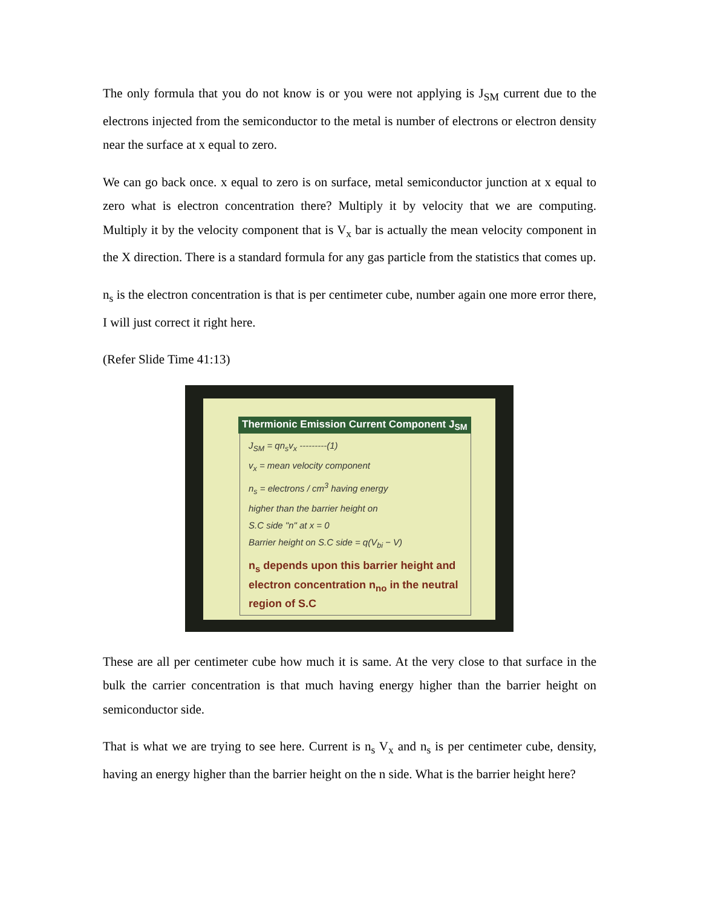The only formula that you do not know is or you were not applying is J<sub>SM</sub> current due to the electrons injected from the semiconductor to the metal is number of electrons or electron density near the surface at x equal to zero.
We can go back once. x equal to zero is on surface, metal semiconductor junction at x equal to zero what is electron concentration there? Multiply it by velocity that we are computing. Multiply it by the velocity component that is V<sub>x</sub> bar is actually the mean velocity component in the X direction. There is a standard formula for any gas particle from the statistics that comes up.
n<sub>s</sub> is the electron concentration is that is per centimeter cube, number again one more error there, I will just correct it right here.
(Refer Slide Time 41:13)
Thermionic Emission Current Component J<sub>SM</sub>
J<sub>SM</sub> = qn<sub>s</sub>v<sub>x</sub> ---------(1)
v<sub>x</sub> = mean velocity component
n<sub>s</sub> = electrons / cm<sup>3</sup> having energy
higher than the barrier height on
S.C side "n" at x = 0
Barrier height on S.C side = q(V<sub>bi</sub> − V)
n<sub>s</sub> depends upon this barrier height and electron concentration n<sub>no</sub> in the neutral region of S.C
These are all per centimeter cube how much it is same. At the very close to that surface in the bulk the carrier concentration is that much having energy higher than the barrier height on semiconductor side.
That is what we are trying to see here. Current is n<sub>s</sub> V<sub>x</sub> and n<sub>s</sub> is per centimeter cube, density, having an energy higher than the barrier height on the n side. What is the barrier height here?